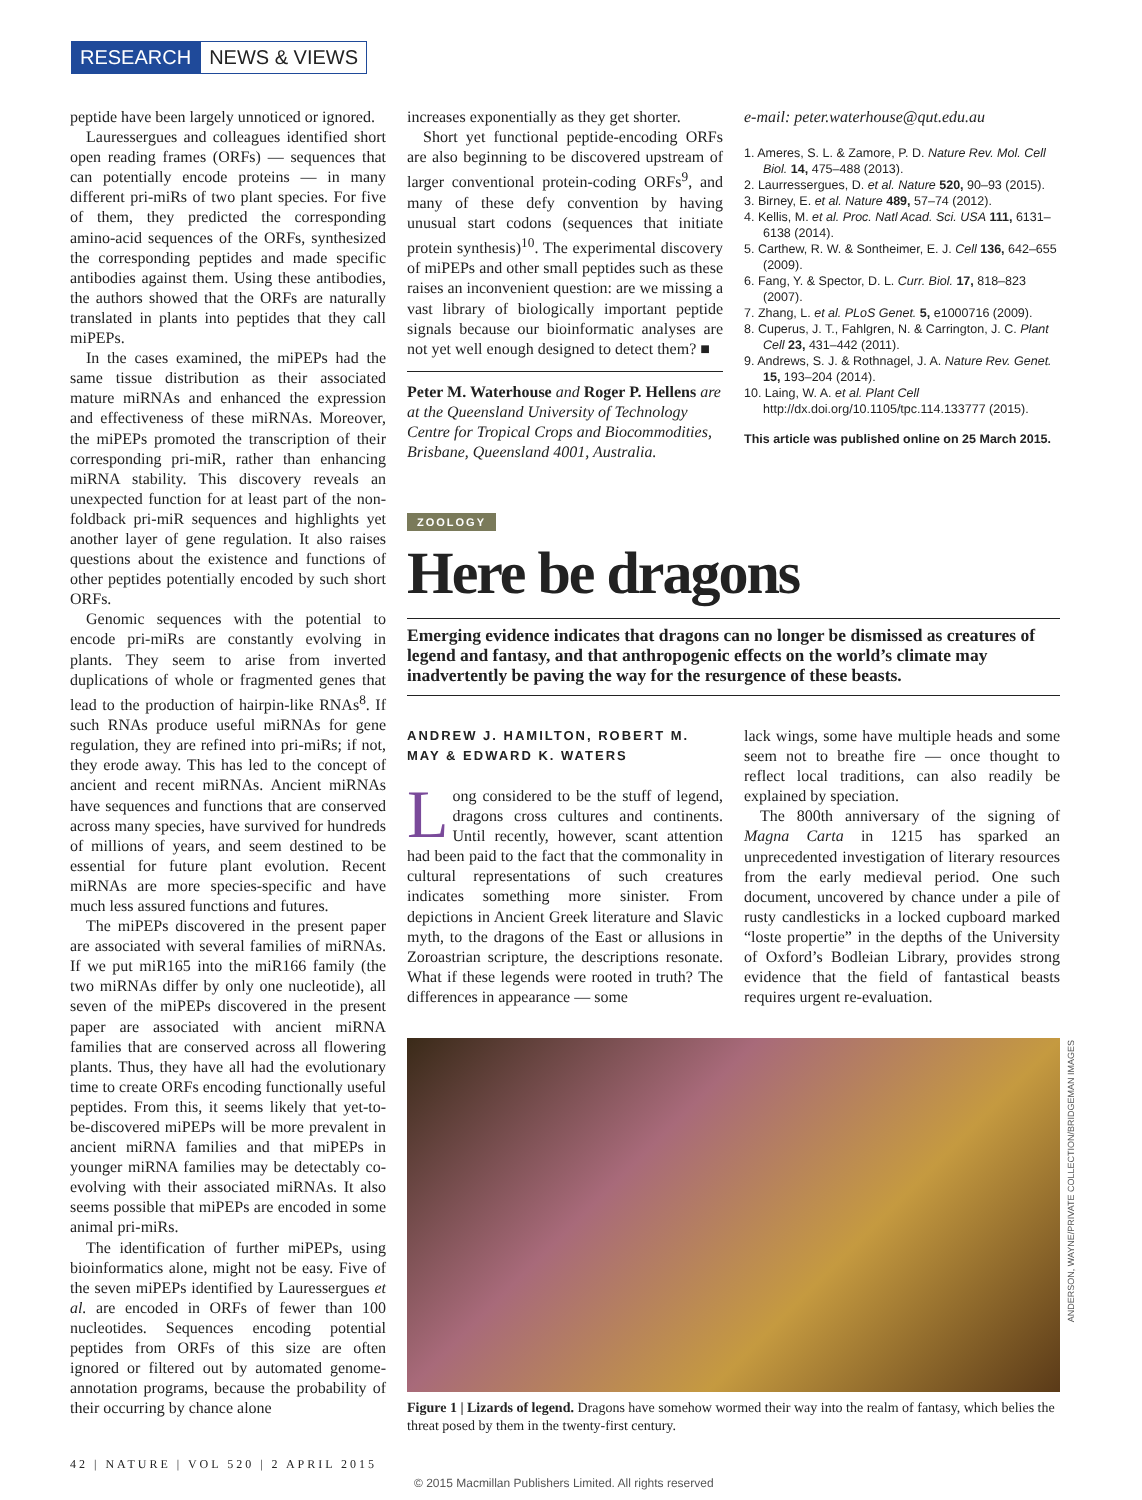RESEARCH NEWS & VIEWS
peptide have been largely unnoticed or ignored.
Lauressergues and colleagues identified short open reading frames (ORFs) — sequences that can potentially encode proteins — in many different pri-miRs of two plant species. For five of them, they predicted the corresponding amino-acid sequences of the ORFs, synthesized the corresponding peptides and made specific antibodies against them. Using these antibodies, the authors showed that the ORFs are naturally translated in plants into peptides that they call miPEPs.
In the cases examined, the miPEPs had the same tissue distribution as their associated mature miRNAs and enhanced the expression and effectiveness of these miRNAs. Moreover, the miPEPs promoted the transcription of their corresponding pri-miR, rather than enhancing miRNA stability. This discovery reveals an unexpected function for at least part of the non-foldback pri-miR sequences and highlights yet another layer of gene regulation. It also raises questions about the existence and functions of other peptides potentially encoded by such short ORFs.
Genomic sequences with the potential to encode pri-miRs are constantly evolving in plants. They seem to arise from inverted duplications of whole or fragmented genes that lead to the production of hairpin-like RNAs<sup>8</sup>. If such RNAs produce useful miRNAs for gene regulation, they are refined into pri-miRs; if not, they erode away. This has led to the concept of ancient and recent miRNAs. Ancient miRNAs have sequences and functions that are conserved across many species, have survived for hundreds of millions of years, and seem destined to be essential for future plant evolution. Recent miRNAs are more species-specific and have much less assured functions and futures.
The miPEPs discovered in the present paper are associated with several families of miRNAs. If we put miR165 into the miR166 family (the two miRNAs differ by only one nucleotide), all seven of the miPEPs discovered in the present paper are associated with ancient miRNA families that are conserved across all flowering plants. Thus, they have all had the evolutionary time to create ORFs encoding functionally useful peptides. From this, it seems likely that yet-to-be-discovered miPEPs will be more prevalent in ancient miRNA families and that miPEPs in younger miRNA families may be detectably co-evolving with their associated miRNAs. It also seems possible that miPEPs are encoded in some animal pri-miRs.
The identification of further miPEPs, using bioinformatics alone, might not be easy. Five of the seven miPEPs identified by Lauressergues et al. are encoded in ORFs of fewer than 100 nucleotides. Sequences encoding potential peptides from ORFs of this size are often ignored or filtered out by automated genome-annotation programs, because the probability of their occurring by chance alone
increases exponentially as they get shorter.
Short yet functional peptide-encoding ORFs are also beginning to be discovered upstream of larger conventional protein-coding ORFs<sup>9</sup>, and many of these defy convention by having unusual start codons (sequences that initiate protein synthesis)<sup>10</sup>. The experimental discovery of miPEPs and other small peptides such as these raises an inconvenient question: are we missing a vast library of biologically important peptide signals because our bioinformatic analyses are not yet well enough designed to detect them? ■
Peter M. Waterhouse and Roger P. Hellens are at the Queensland University of Technology Centre for Tropical Crops and Biocommodities, Brisbane, Queensland 4001, Australia.
e-mail: peter.waterhouse@qut.edu.au
1. Ameres, S. L. & Zamore, P. D. Nature Rev. Mol. Cell Biol. 14, 475–488 (2013).
2. Laurressergues, D. et al. Nature 520, 90–93 (2015).
3. Birney, E. et al. Nature 489, 57–74 (2012).
4. Kellis, M. et al. Proc. Natl Acad. Sci. USA 111, 6131–6138 (2014).
5. Carthew, R. W. & Sontheimer, E. J. Cell 136, 642–655 (2009).
6. Fang, Y. & Spector, D. L. Curr. Biol. 17, 818–823 (2007).
7. Zhang, L. et al. PLoS Genet. 5, e1000716 (2009).
8. Cuperus, J. T., Fahlgren, N. & Carrington, J. C. Plant Cell 23, 431–442 (2011).
9. Andrews, S. J. & Rothnagel, J. A. Nature Rev. Genet. 15, 193–204 (2014).
10. Laing, W. A. et al. Plant Cell http://dx.doi.org/10.1105/tpc.114.133777 (2015).
This article was published online on 25 March 2015.
ZOOLOGY
Here be dragons
Emerging evidence indicates that dragons can no longer be dismissed as creatures of legend and fantasy, and that anthropogenic effects on the world’s climate may inadvertently be paving the way for the resurgence of these beasts.
ANDREW J. HAMILTON, ROBERT M. MAY & EDWARD K. WATERS
Long considered to be the stuff of legend, dragons cross cultures and continents. Until recently, however, scant attention had been paid to the fact that the commonality in cultural representations of such creatures indicates something more sinister. From depictions in Ancient Greek literature and Slavic myth, to the dragons of the East or allusions in Zoroastrian scripture, the descriptions resonate. What if these legends were rooted in truth? The differences in appearance — some
lack wings, some have multiple heads and some seem not to breathe fire — once thought to reflect local traditions, can also readily be explained by speciation.
The 800th anniversary of the signing of Magna Carta in 1215 has sparked an unprecedented investigation of literary resources from the early medieval period. One such document, uncovered by chance under a pile of rusty candlesticks in a locked cupboard marked “loste propertie” in the depths of the University of Oxford’s Bodleian Library, provides strong evidence that the field of fantastical beasts requires urgent re-evaluation.
ANDERSON, WAYNE/PRIVATE COLLECTION/BRIDGEMAN IMAGES
Figure 1 | Lizards of legend. Dragons have somehow wormed their way into the realm of fantasy, which belies the threat posed by them in the twenty-first century.
42 | NATURE | VOL 520 | 2 APRIL 2015
© 2015 Macmillan Publishers Limited. All rights reserved